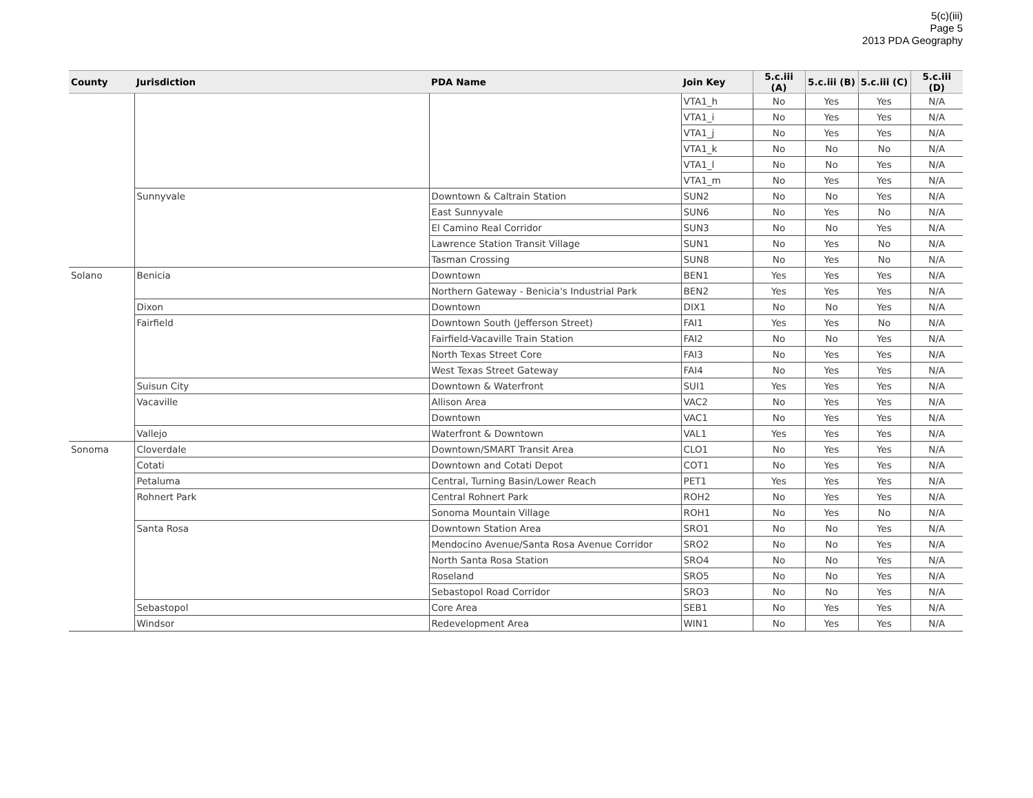5(c)(iii)
Page 5
2013 PDA Geography
| County | Jurisdiction | PDA Name | Join Key | 5.c.iii (A) | 5.c.iii (B) | 5.c.iii (C) | 5.c.iii (D) |
| --- | --- | --- | --- | --- | --- | --- | --- |
| | | | VTA1_h | No | Yes | Yes | N/A |
| | | | VTA1_i | No | Yes | Yes | N/A |
| | | | VTA1_j | No | Yes | Yes | N/A |
| | | | VTA1_k | No | No | No | N/A |
| | | | VTA1_l | No | No | Yes | N/A |
| | | | VTA1_m | No | Yes | Yes | N/A |
| | Sunnyvale | Downtown & Caltrain Station | SUN2 | No | No | Yes | N/A |
| | | East Sunnyvale | SUN6 | No | Yes | No | N/A |
| | | El Camino Real Corridor | SUN3 | No | No | Yes | N/A |
| | | Lawrence Station Transit Village | SUN1 | No | Yes | No | N/A |
| | | Tasman Crossing | SUN8 | No | Yes | No | N/A |
| Solano | Benicia | Downtown | BEN1 | Yes | Yes | Yes | N/A |
| | | Northern Gateway - Benicia's Industrial Park | BEN2 | Yes | Yes | Yes | N/A |
| | Dixon | Downtown | DIX1 | No | No | Yes | N/A |
| | Fairfield | Downtown South (Jefferson Street) | FAI1 | Yes | Yes | No | N/A |
| | | Fairfield-Vacaville Train Station | FAI2 | No | No | Yes | N/A |
| | | North Texas Street Core | FAI3 | No | Yes | Yes | N/A |
| | | West Texas Street Gateway | FAI4 | No | Yes | Yes | N/A |
| | Suisun City | Downtown & Waterfront | SUI1 | Yes | Yes | Yes | N/A |
| | Vacaville | Allison Area | VAC2 | No | Yes | Yes | N/A |
| | | Downtown | VAC1 | No | Yes | Yes | N/A |
| | Vallejo | Waterfront & Downtown | VAL1 | Yes | Yes | Yes | N/A |
| Sonoma | Cloverdale | Downtown/SMART Transit Area | CLO1 | No | Yes | Yes | N/A |
| | Cotati | Downtown and Cotati Depot | COT1 | No | Yes | Yes | N/A |
| | Petaluma | Central, Turning Basin/Lower Reach | PET1 | Yes | Yes | Yes | N/A |
| | Rohnert Park | Central Rohnert Park | ROH2 | No | Yes | Yes | N/A |
| | | Sonoma Mountain Village | ROH1 | No | Yes | No | N/A |
| | Santa Rosa | Downtown Station Area | SRO1 | No | No | Yes | N/A |
| | | Mendocino Avenue/Santa Rosa Avenue Corridor | SRO2 | No | No | Yes | N/A |
| | | North Santa Rosa Station | SRO4 | No | No | Yes | N/A |
| | | Roseland | SRO5 | No | No | Yes | N/A |
| | | Sebastopol Road Corridor | SRO3 | No | No | Yes | N/A |
| | Sebastopol | Core Area | SEB1 | No | Yes | Yes | N/A |
| | Windsor | Redevelopment Area | WIN1 | No | Yes | Yes | N/A |